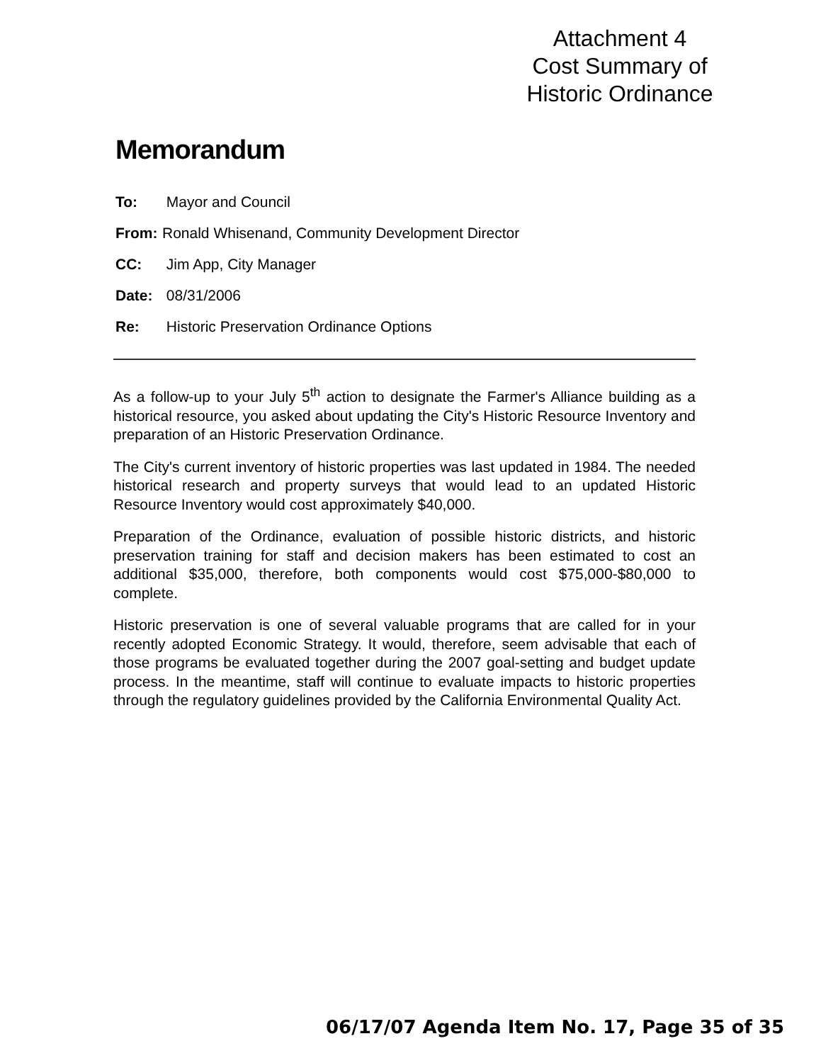Attachment 4
Cost Summary of
Historic Ordinance
Memorandum
To: Mayor and Council
From: Ronald Whisenand, Community Development Director
CC: Jim App, City Manager
Date: 08/31/2006
Re: Historic Preservation Ordinance Options
As a follow-up to your July 5<sup>th</sup> action to designate the Farmer's Alliance building as a historical resource, you asked about updating the City's Historic Resource Inventory and preparation of an Historic Preservation Ordinance.
The City's current inventory of historic properties was last updated in 1984. The needed historical research and property surveys that would lead to an updated Historic Resource Inventory would cost approximately $40,000.
Preparation of the Ordinance, evaluation of possible historic districts, and historic preservation training for staff and decision makers has been estimated to cost an additional $35,000, therefore, both components would cost $75,000-$80,000 to complete.
Historic preservation is one of several valuable programs that are called for in your recently adopted Economic Strategy. It would, therefore, seem advisable that each of those programs be evaluated together during the 2007 goal-setting and budget update process. In the meantime, staff will continue to evaluate impacts to historic properties through the regulatory guidelines provided by the California Environmental Quality Act.
06/17/07 Agenda Item No. 17, Page 35 of 35